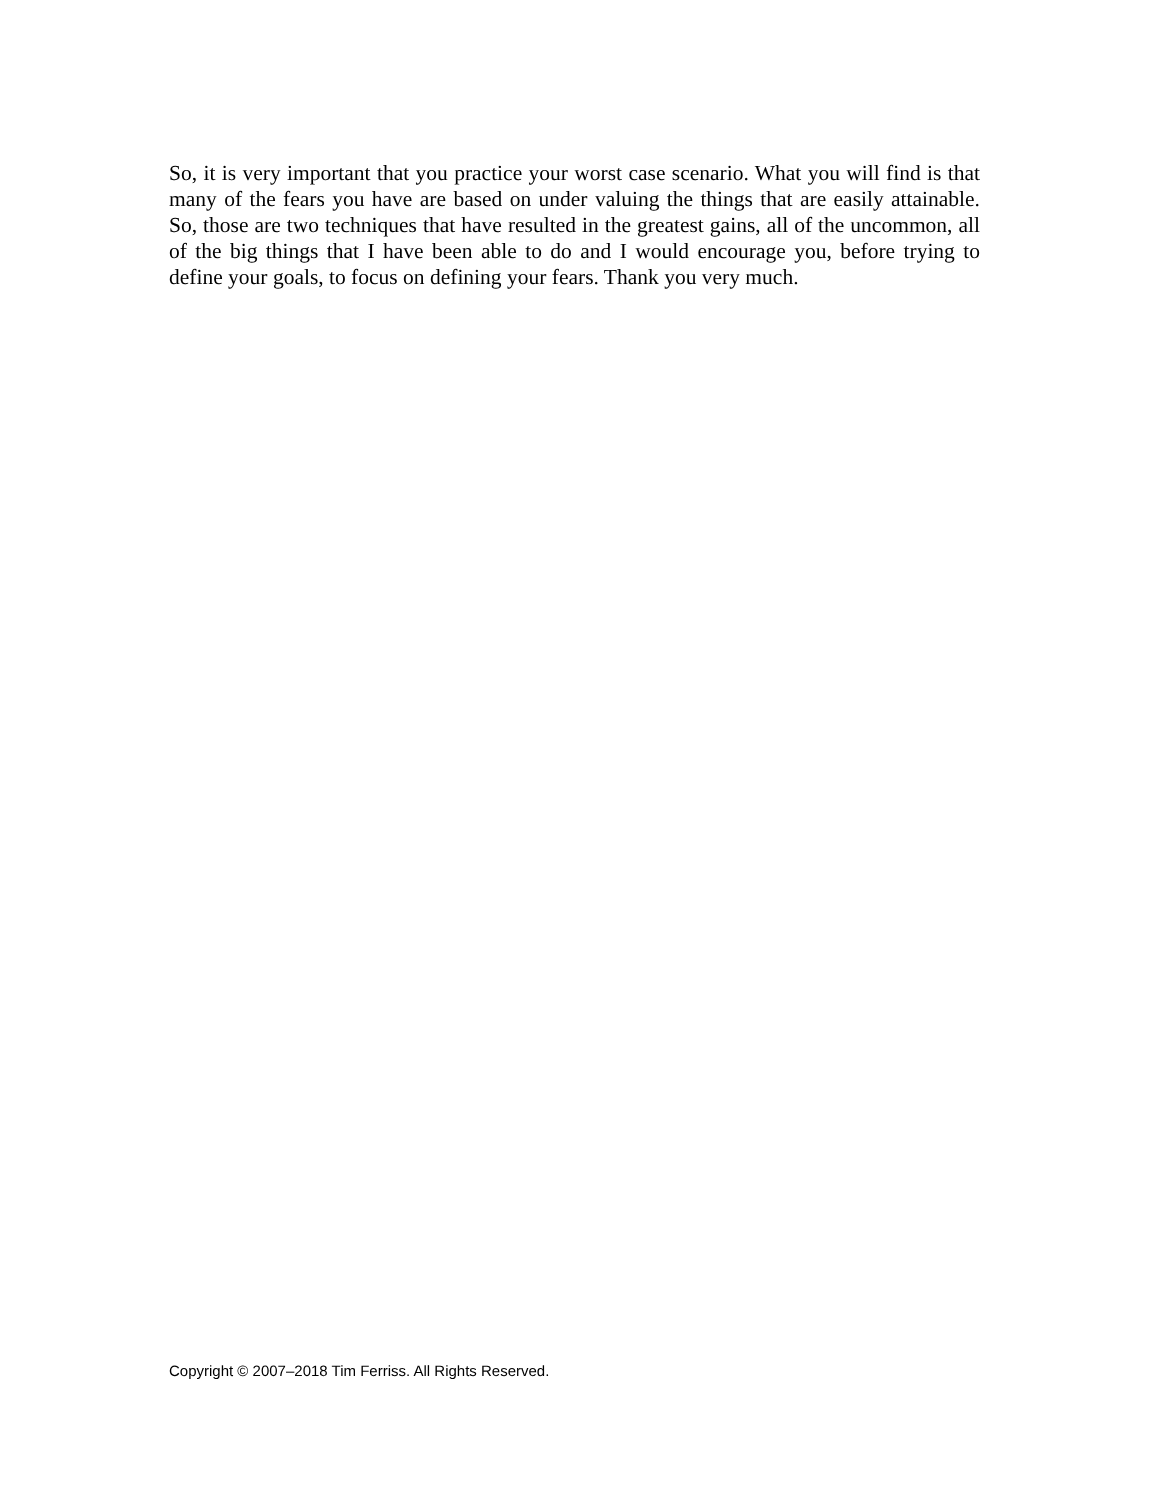So, it is very important that you practice your worst case scenario. What you will find is that many of the fears you have are based on under valuing the things that are easily attainable. So, those are two techniques that have resulted in the greatest gains, all of the uncommon, all of the big things that I have been able to do and I would encourage you, before trying to define your goals, to focus on defining your fears. Thank you very much.
Copyright © 2007–2018 Tim Ferriss. All Rights Reserved.